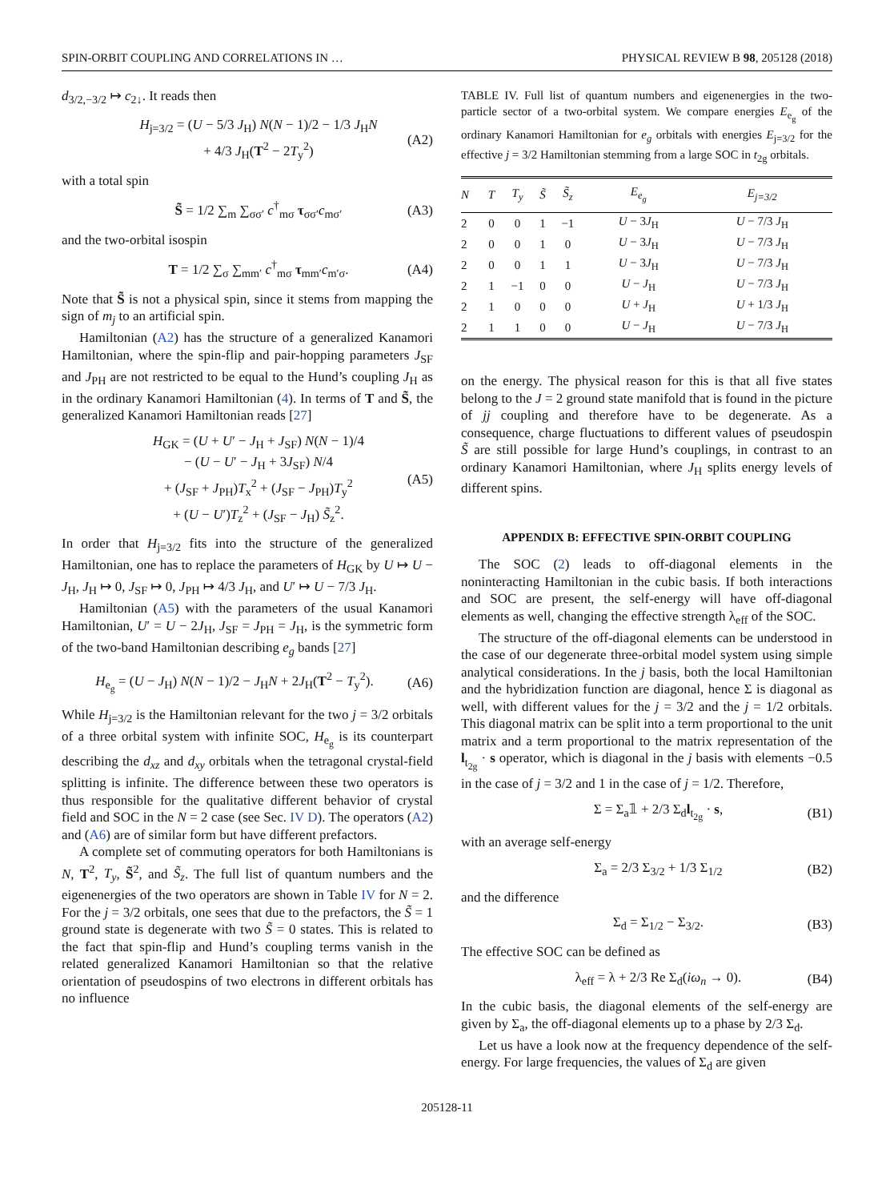SPIN-ORBIT COUPLING AND CORRELATIONS IN … PHYSICAL REVIEW B 98, 205128 (2018)
d<sub>3/2,−3/2</sub> ↦ c<sub>2↓</sub>. It reads then
H<sub>j=3/2</sub> = (U − 5/3 J<sub>H</sub>) N(N − 1)/2 − 1/3 J<sub>H</sub>N
+ 4/3 J<sub>H</sub>(T<sup>2</sup> − 2T<sub>y</sub><sup>2</sup>) (A2)
with a total spin
S̃ = 1/2 ∑<sub>m</sub> ∑<sub>σσ′</sub> c<sup>†</sup><sub>mσ</sub> τ<sub>σσ′</sub>c<sub>mσ′</sub> (A3)
and the two-orbital isospin
T = 1/2 ∑<sub>σ</sub> ∑<sub>mm′</sub> c<sup>†</sup><sub>mσ</sub> τ<sub>mm′</sub>c<sub>m′σ</sub>. (A4)
Note that S̃ is not a physical spin, since it stems from mapping the sign of m<sub>j</sub> to an artificial spin.
Hamiltonian (A2) has the structure of a generalized Kanamori Hamiltonian, where the spin-flip and pair-hopping parameters J<sub>SF</sub> and J<sub>PH</sub> are not restricted to be equal to the Hund’s coupling J<sub>H</sub> as in the ordinary Kanamori Hamiltonian (4). In terms of T and S̃, the generalized Kanamori Hamiltonian reads [27]
H<sub>GK</sub> = (U + U′ − J<sub>H</sub> + J<sub>SF</sub>) N(N − 1)/4
− (U − U′ − J<sub>H</sub> + 3J<sub>SF</sub>) N/4
+ (J<sub>SF</sub> + J<sub>PH</sub>)T<sub>x</sub><sup>2</sup> + (J<sub>SF</sub> − J<sub>PH</sub>)T<sub>y</sub><sup>2</sup>
+ (U − U′)T<sub>z</sub><sup>2</sup> + (J<sub>SF</sub> − J<sub>H</sub>) S̃<sub>z</sub><sup>2</sup>. (A5)
In order that H<sub>j=3/2</sub> fits into the structure of the generalized Hamiltonian, one has to replace the parameters of H<sub>GK</sub> by U ↦ U − J<sub>H</sub>, J<sub>H</sub> ↦ 0, J<sub>SF</sub> ↦ 0, J<sub>PH</sub> ↦ 4/3 J<sub>H</sub>, and U′ ↦ U − 7/3 J<sub>H</sub>.
Hamiltonian (A5) with the parameters of the usual Kanamori Hamiltonian, U′ = U − 2J<sub>H</sub>, J<sub>SF</sub> = J<sub>PH</sub> = J<sub>H</sub>, is the symmetric form of the two-band Hamiltonian describing e<sub>g</sub> bands [27]
H<sub>e<sub>g</sub></sub> = (U − J<sub>H</sub>) N(N − 1)/2 − J<sub>H</sub>N + 2J<sub>H</sub>(T<sup>2</sup> − T<sub>y</sub><sup>2</sup>). (A6)
While H<sub>j=3/2</sub> is the Hamiltonian relevant for the two j = 3/2 orbitals of a three orbital system with infinite SOC, H<sub>e<sub>g</sub></sub> is its counterpart describing the d<sub>xz</sub> and d<sub>xy</sub> orbitals when the tetragonal crystal-field splitting is infinite. The difference between these two operators is thus responsible for the qualitative different behavior of crystal field and SOC in the N = 2 case (see Sec. IV D). The operators (A2) and (A6) are of similar form but have different prefactors.
A complete set of commuting operators for both Hamiltonians is N, T<sup>2</sup>, T<sub>y</sub>, S̃<sup>2</sup>, and S̃<sub>z</sub>. The full list of quantum numbers and the eigenenergies of the two operators are shown in Table IV for N = 2. For the j = 3/2 orbitals, one sees that due to the prefactors, the S̃ = 1 ground state is degenerate with two S̃ = 0 states. This is related to the fact that spin-flip and Hund’s coupling terms vanish in the related generalized Kanamori Hamiltonian so that the relative orientation of pseudospins of two electrons in different orbitals has no influence
TABLE IV. Full list of quantum numbers and eigenenergies in the two-particle sector of a two-orbital system. We compare energies E<sub>e<sub>g</sub></sub> of the ordinary Kanamori Hamiltonian for e<sub>g</sub> orbitals with energies E<sub>j=3/2</sub> for the effective j = 3/2 Hamiltonian stemming from a large SOC in t<sub>2g</sub> orbitals.
| N | T | T<sub>y</sub> | S̃ | S̃<sub>z</sub> | E<sub>e<sub>g</sub></sub> | E<sub>j=3/2</sub> |
| --- | --- | --- | --- | --- | --- | --- |
| 2 | 0 | 0 | 1 | −1 | U − 3 J<sub>H</sub> | U − 7/3 J<sub>H</sub> |
| 2 | 0 | 0 | 1 | 0 | U − 3 J<sub>H</sub> | U − 7/3 J<sub>H</sub> |
| 2 | 0 | 0 | 1 | 1 | U − 3 J<sub>H</sub> | U − 7/3 J<sub>H</sub> |
| 2 | 1 | −1 | 0 | 0 | U − J<sub>H</sub> | U − 7/3 J<sub>H</sub> |
| 2 | 1 | 0 | 0 | 0 | U + J<sub>H</sub> | U + 1/3 J<sub>H</sub> |
| 2 | 1 | 1 | 0 | 0 | U − J<sub>H</sub> | U − 7/3 J<sub>H</sub> |
on the energy. The physical reason for this is that all five states belong to the J = 2 ground state manifold that is found in the picture of jj coupling and therefore have to be degenerate. As a consequence, charge fluctuations to different values of pseudospin S̃ are still possible for large Hund’s couplings, in contrast to an ordinary Kanamori Hamiltonian, where J<sub>H</sub> splits energy levels of different spins.
APPENDIX B: EFFECTIVE SPIN-ORBIT COUPLING
The SOC (2) leads to off-diagonal elements in the noninteracting Hamiltonian in the cubic basis. If both interactions and SOC are present, the self-energy will have off-diagonal elements as well, changing the effective strength λ<sub>eff</sub> of the SOC.
The structure of the off-diagonal elements can be understood in the case of our degenerate three-orbital model system using simple analytical considerations. In the j basis, both the local Hamiltonian and the hybridization function are diagonal, hence Σ is diagonal as well, with different values for the j = 3/2 and the j = 1/2 orbitals. This diagonal matrix can be split into a term proportional to the unit matrix and a term proportional to the matrix representation of the l<sub>t<sub>2g</sub></sub> · s operator, which is diagonal in the j basis with elements −0.5 in the case of j = 3/2 and 1 in the case of j = 1/2. Therefore,
Σ = Σ<sub>a</sub>𝟙 + 2/3 Σ<sub>d</sub>l<sub>t<sub>2g</sub></sub> · s, (B1)
with an average self-energy
Σ<sub>a</sub> = 2/3 Σ<sub>3/2</sub> + 1/3 Σ<sub>1/2</sub> (B2)
and the difference
Σ<sub>d</sub> = Σ<sub>1/2</sub> − Σ<sub>3/2</sub>. (B3)
The effective SOC can be defined as
λ<sub>eff</sub> = λ + 2/3 Re Σ<sub>d</sub>(iω<sub>n</sub> → 0). (B4)
In the cubic basis, the diagonal elements of the self-energy are given by Σ<sub>a</sub>, the off-diagonal elements up to a phase by 2/3 Σ<sub>d</sub>.
Let us have a look now at the frequency dependence of the self-energy. For large frequencies, the values of Σ<sub>d</sub> are given
205128-11